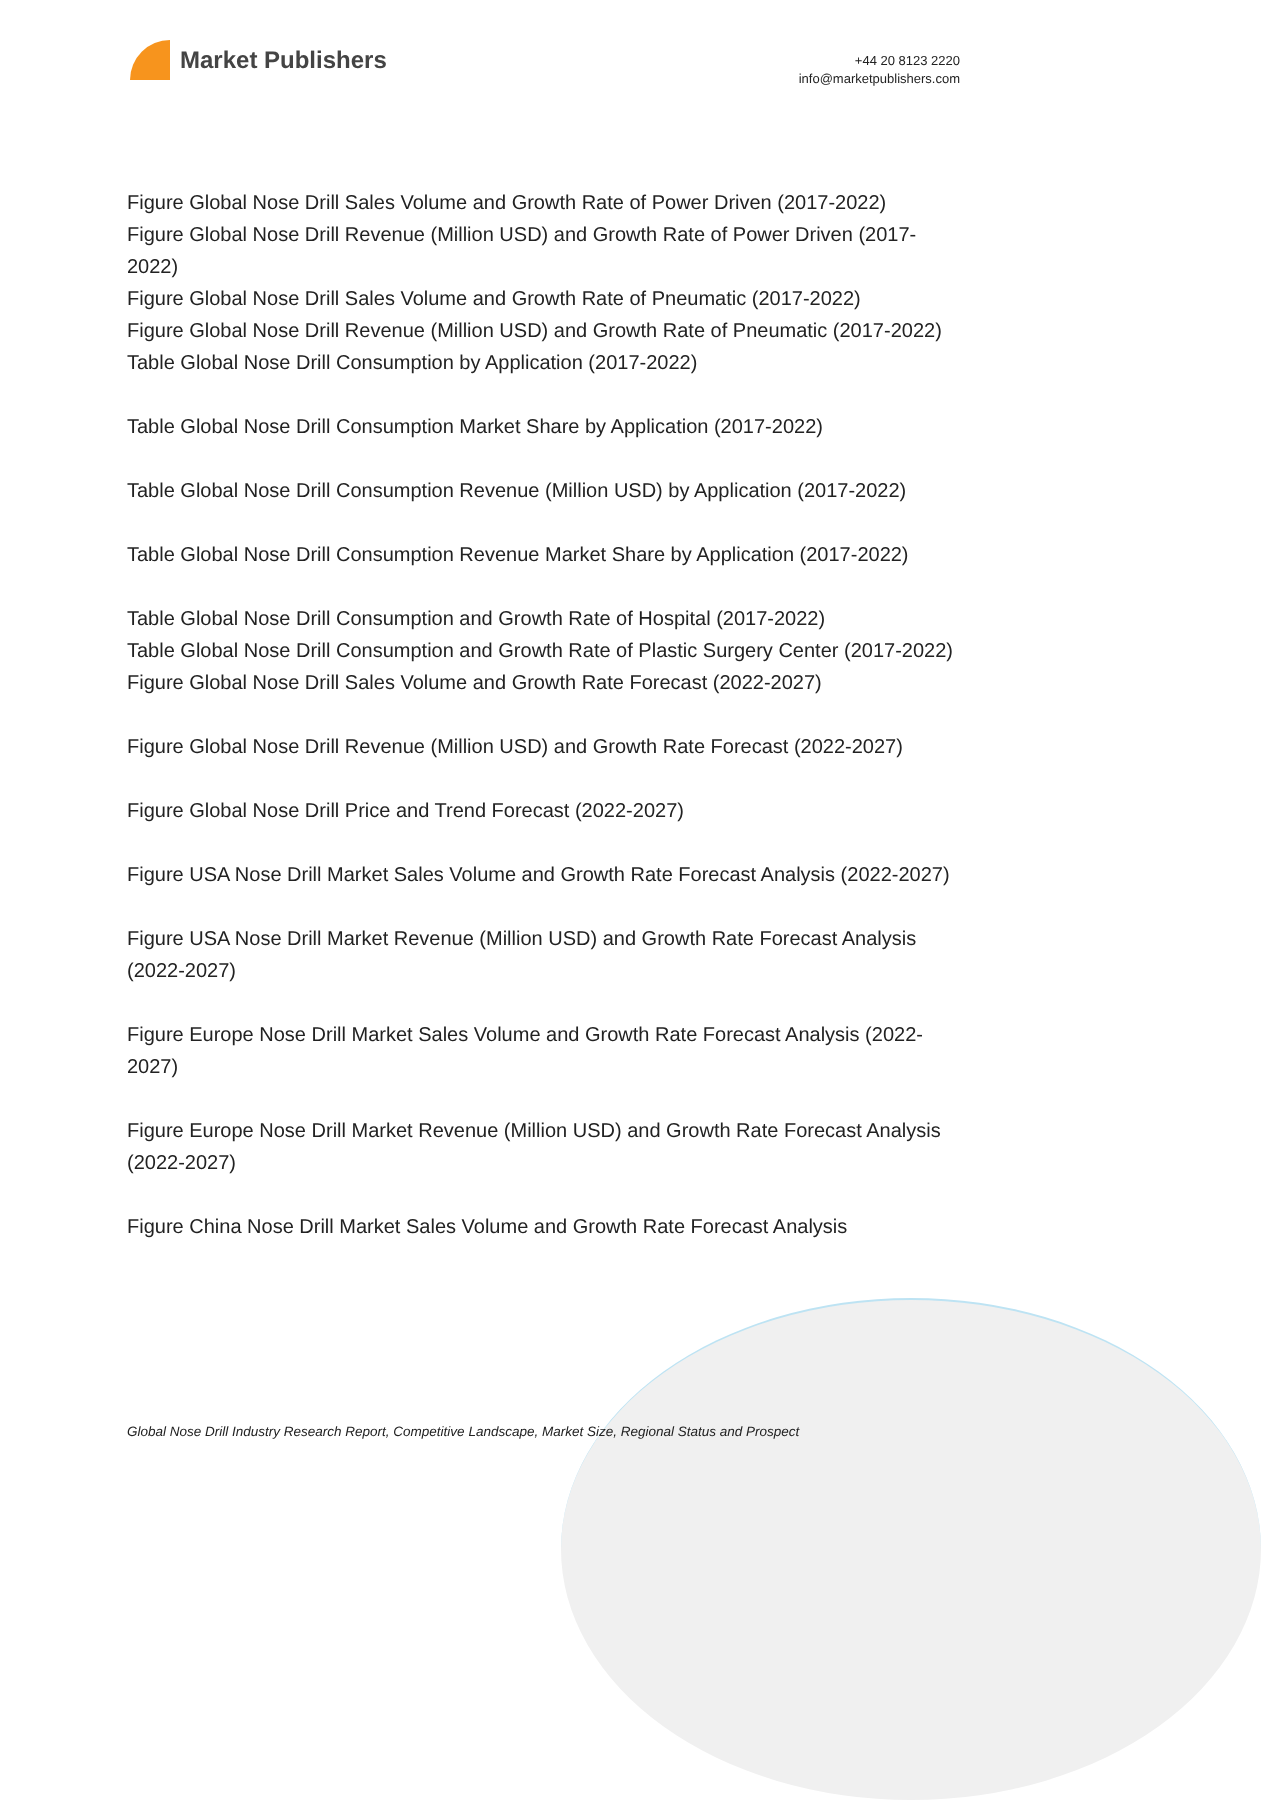Market Publishers
+44 20 8123 2220
info@marketpublishers.com
Figure Global Nose Drill Sales Volume and Growth Rate of Power Driven (2017-2022)
Figure Global Nose Drill Revenue (Million USD) and Growth Rate of Power Driven (2017-2022)
Figure Global Nose Drill Sales Volume and Growth Rate of Pneumatic (2017-2022)
Figure Global Nose Drill Revenue (Million USD) and Growth Rate of Pneumatic (2017-2022)
Table Global Nose Drill Consumption by Application (2017-2022)
Table Global Nose Drill Consumption Market Share by Application (2017-2022)
Table Global Nose Drill Consumption Revenue (Million USD) by Application (2017-2022)
Table Global Nose Drill Consumption Revenue Market Share by Application (2017-2022)
Table Global Nose Drill Consumption and Growth Rate of Hospital (2017-2022)
Table Global Nose Drill Consumption and Growth Rate of Plastic Surgery Center (2017-2022)
Figure Global Nose Drill Sales Volume and Growth Rate Forecast (2022-2027)
Figure Global Nose Drill Revenue (Million USD) and Growth Rate Forecast (2022-2027)
Figure Global Nose Drill Price and Trend Forecast (2022-2027)
Figure USA Nose Drill Market Sales Volume and Growth Rate Forecast Analysis (2022-2027)
Figure USA Nose Drill Market Revenue (Million USD) and Growth Rate Forecast Analysis (2022-2027)
Figure Europe Nose Drill Market Sales Volume and Growth Rate Forecast Analysis (2022-2027)
Figure Europe Nose Drill Market Revenue (Million USD) and Growth Rate Forecast Analysis (2022-2027)
Figure China Nose Drill Market Sales Volume and Growth Rate Forecast Analysis
Global Nose Drill Industry Research Report, Competitive Landscape, Market Size, Regional Status and Prospect